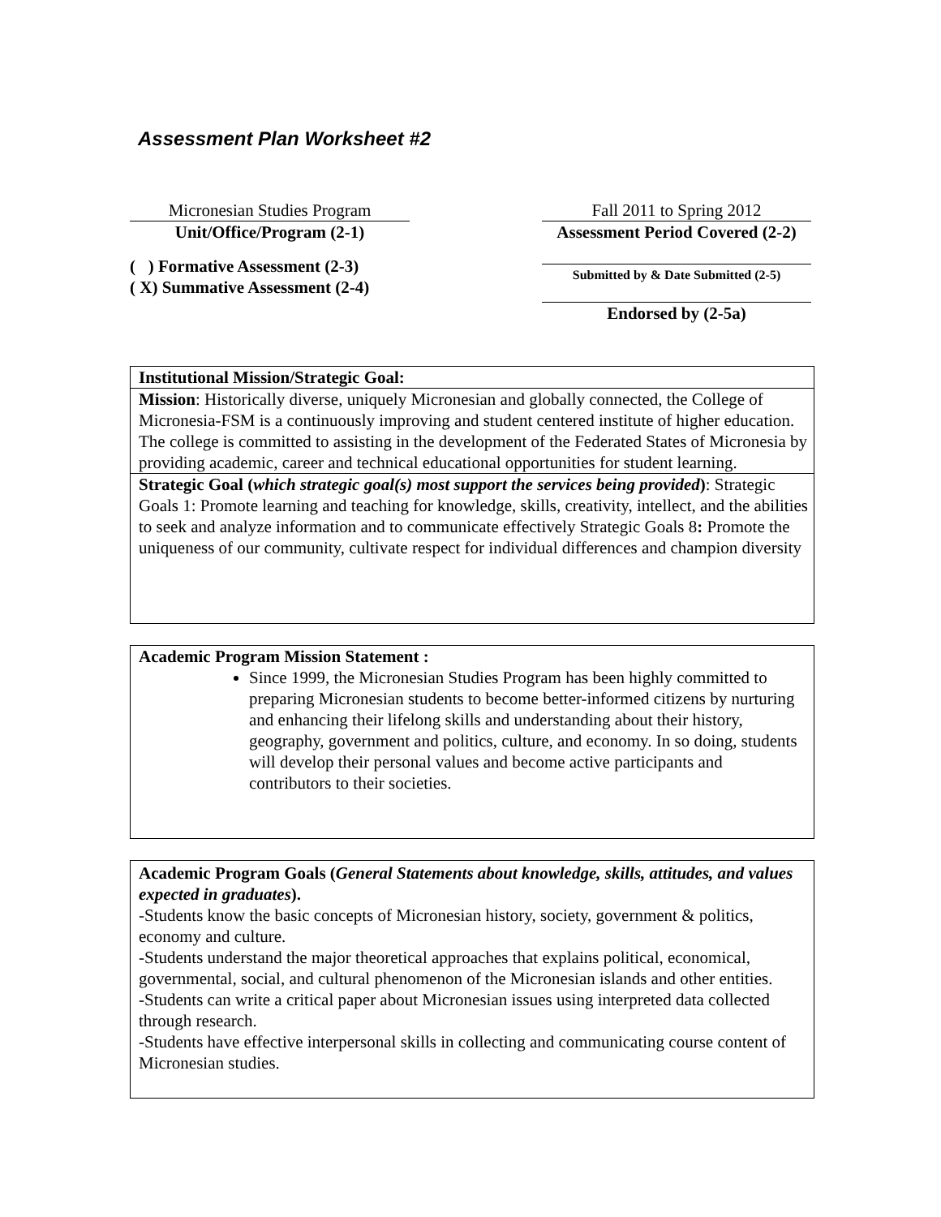Assessment Plan Worksheet #2
Micronesian Studies Program
Unit/Office/Program (2-1)
( ) Formative Assessment (2-3)
( X) Summative Assessment (2-4)
Fall 2011 to Spring 2012
Assessment Period Covered (2-2)
Submitted by & Date Submitted (2-5)
Endorsed by (2-5a)
Institutional Mission/Strategic Goal:
Mission: Historically diverse, uniquely Micronesian and globally connected, the College of Micronesia-FSM is a continuously improving and student centered institute of higher education. The college is committed to assisting in the development of the Federated States of Micronesia by providing academic, career and technical educational opportunities for student learning.
Strategic Goal (which strategic goal(s) most support the services being provided): Strategic Goals 1: Promote learning and teaching for knowledge, skills, creativity, intellect, and the abilities to seek and analyze information and to communicate effectively Strategic Goals 8: Promote the uniqueness of our community, cultivate respect for individual differences and champion diversity
Academic Program Mission Statement :
Since 1999, the Micronesian Studies Program has been highly committed to preparing Micronesian students to become better-informed citizens by nurturing and enhancing their lifelong skills and understanding about their history, geography, government and politics, culture, and economy. In so doing, students will develop their personal values and become active participants and contributors to their societies.
Academic Program Goals (General Statements about knowledge, skills, attitudes, and values expected in graduates).
-Students know the basic concepts of Micronesian history, society, government & politics, economy and culture.
-Students understand the major theoretical approaches that explains political, economical, governmental, social, and cultural phenomenon of the Micronesian islands and other entities.
-Students can write a critical paper about Micronesian issues using interpreted data collected through research.
-Students have effective interpersonal skills in collecting and communicating course content of Micronesian studies.